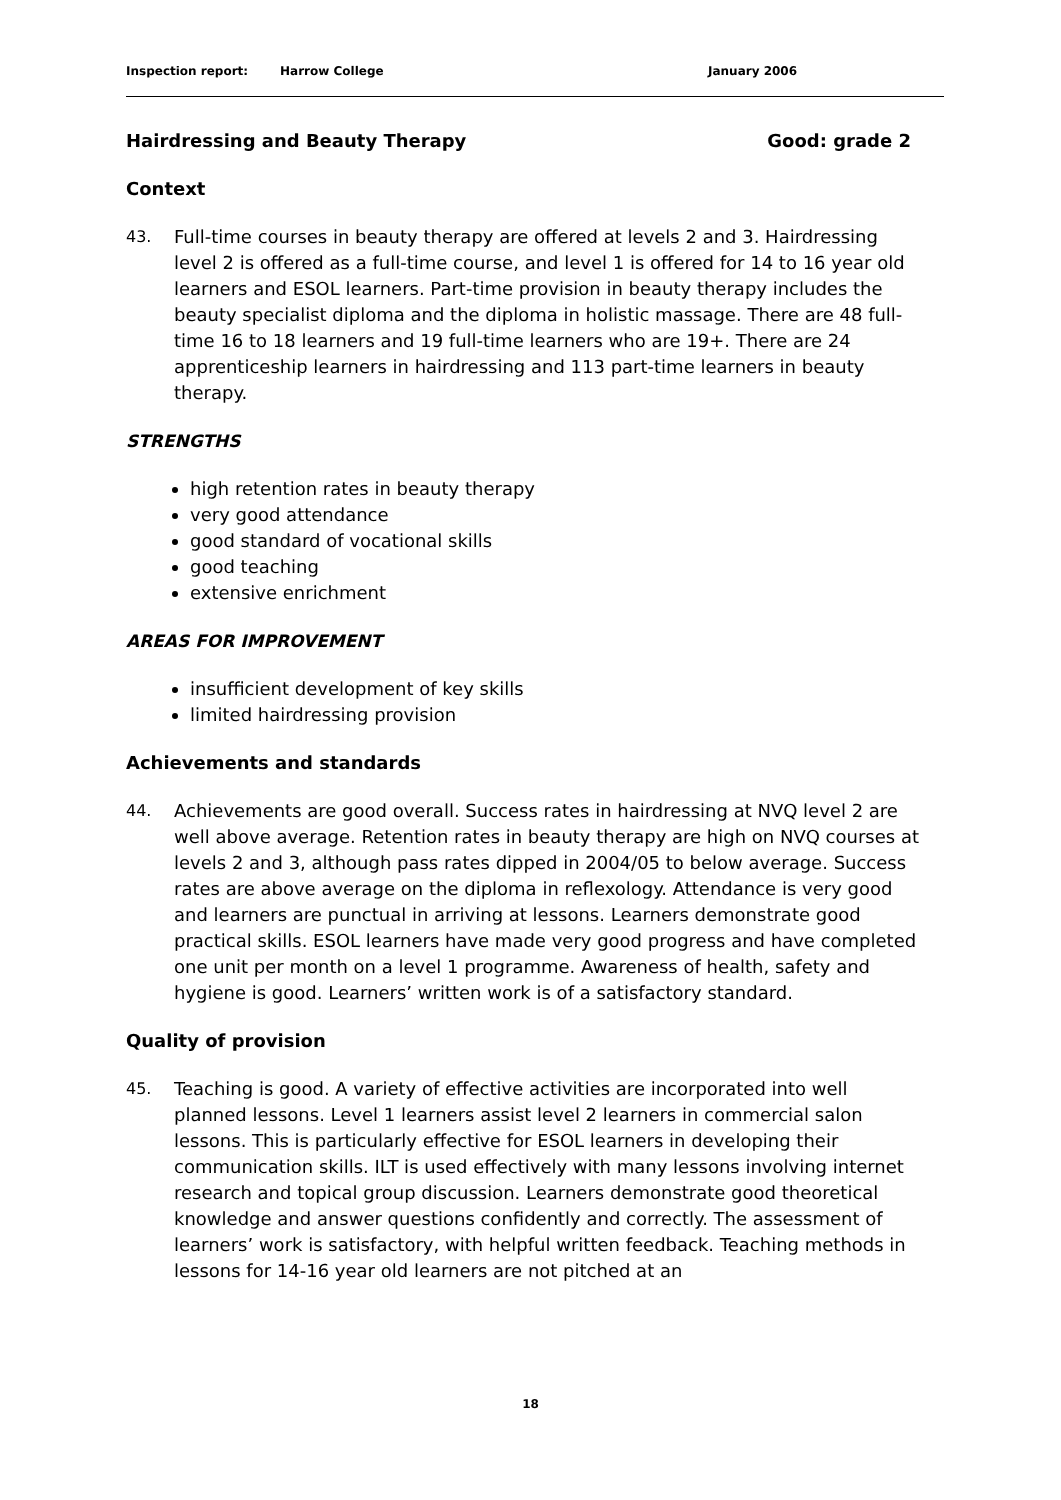Inspection report: Harrow College January 2006
Hairdressing and Beauty Therapy Good: grade 2
Context
43. Full-time courses in beauty therapy are offered at levels 2 and 3. Hairdressing level 2 is offered as a full-time course, and level 1 is offered for 14 to 16 year old learners and ESOL learners. Part-time provision in beauty therapy includes the beauty specialist diploma and the diploma in holistic massage. There are 48 full-time 16 to 18 learners and 19 full-time learners who are 19+. There are 24 apprenticeship learners in hairdressing and 113 part-time learners in beauty therapy.
STRENGTHS
high retention rates in beauty therapy
very good attendance
good standard of vocational skills
good teaching
extensive enrichment
AREAS FOR IMPROVEMENT
insufficient development of key skills
limited hairdressing provision
Achievements and standards
44. Achievements are good overall. Success rates in hairdressing at NVQ level 2 are well above average. Retention rates in beauty therapy are high on NVQ courses at levels 2 and 3, although pass rates dipped in 2004/05 to below average. Success rates are above average on the diploma in reflexology. Attendance is very good and learners are punctual in arriving at lessons. Learners demonstrate good practical skills. ESOL learners have made very good progress and have completed one unit per month on a level 1 programme. Awareness of health, safety and hygiene is good. Learners’ written work is of a satisfactory standard.
Quality of provision
45. Teaching is good. A variety of effective activities are incorporated into well planned lessons. Level 1 learners assist level 2 learners in commercial salon lessons. This is particularly effective for ESOL learners in developing their communication skills. ILT is used effectively with many lessons involving internet research and topical group discussion. Learners demonstrate good theoretical knowledge and answer questions confidently and correctly. The assessment of learners’ work is satisfactory, with helpful written feedback. Teaching methods in lessons for 14-16 year old learners are not pitched at an
18